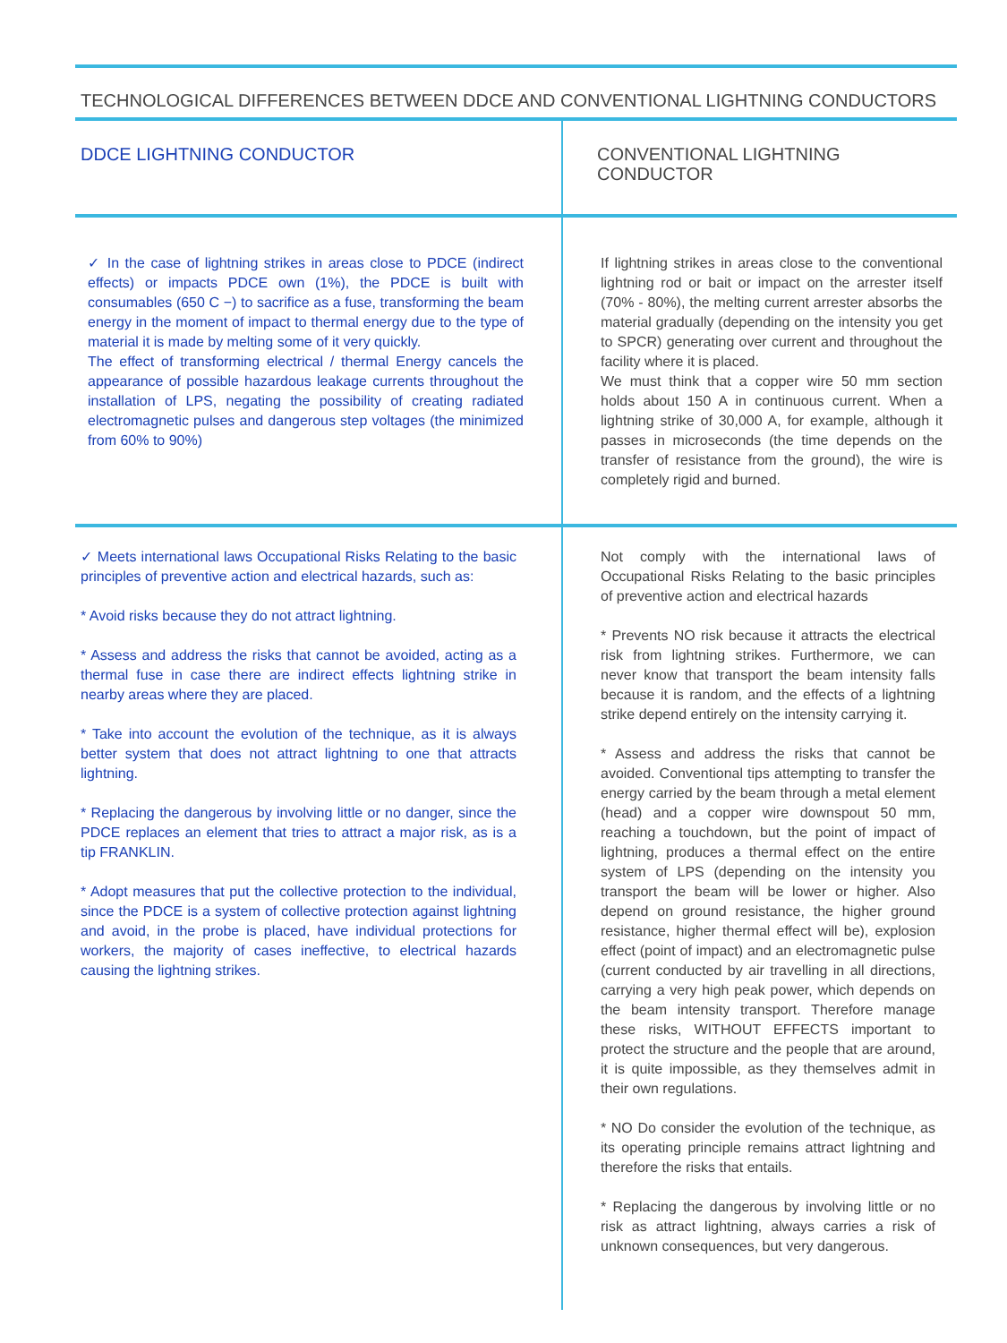TECHNOLOGICAL DIFFERENCES BETWEEN DDCE AND CONVENTIONAL LIGHTNING CONDUCTORS
| DDCE LIGHTNING CONDUCTOR | CONVENTIONAL LIGHTNING CONDUCTOR |
| --- | --- |
| ✓ In the case of lightning strikes in areas close to PDCE (indirect effects) or impacts PDCE own (1%), the PDCE is built with consumables (650 C −) to sacrifice as a fuse, transforming the beam energy in the moment of impact to thermal energy due to the type of material it is made by melting some of it very quickly. The effect of transforming electrical / thermal Energy cancels the appearance of possible hazardous leakage currents throughout the installation of LPS, negating the possibility of creating radiated electromagnetic pulses and dangerous step voltages (the minimized from 60% to 90%) | If lightning strikes in areas close to the conventional lightning rod or bait or impact on the arrester itself (70% - 80%), the melting current arrester absorbs the material gradually (depending on the intensity you get to SPCR) generating over current and throughout the facility where it is placed. We must think that a copper wire 50 mm section holds about 150 A in continuous current. When a lightning strike of 30,000 A, for example, although it passes in microseconds (the time depends on the transfer of resistance from the ground), the wire is completely rigid and burned. |
| ✓ Meets international laws Occupational Risks Relating to the basic principles of preventive action and electrical hazards, such as: * Avoid risks because they do not attract lightning. * Assess and address the risks that cannot be avoided, acting as a thermal fuse in case there are indirect effects lightning strike in nearby areas where they are placed. * Take into account the evolution of the technique, as it is always better system that does not attract lightning to one that attracts lightning. * Replacing the dangerous by involving little or no danger, since the PDCE replaces an element that tries to attract a major risk, as is a tip FRANKLIN. * Adopt measures that put the collective protection to the individual, since the PDCE is a system of collective protection against lightning and avoid, in the probe is placed, have individual protections for workers, the majority of cases ineffective, to electrical hazards causing the lightning strikes. | Not comply with the international laws of Occupational Risks Relating to the basic principles of preventive action and electrical hazards * Prevents NO risk because it attracts the electrical risk from lightning strikes. Furthermore, we can never know that transport the beam intensity falls because it is random, and the effects of a lightning strike depend entirely on the intensity carrying it. * Assess and address the risks that cannot be avoided. Conventional tips attempting to transfer the energy carried by the beam through a metal element (head) and a copper wire downspout 50 mm, reaching a touchdown, but the point of impact of lightning, produces a thermal effect on the entire system of LPS (depending on the intensity you transport the beam will be lower or higher. Also depend on ground resistance, the higher ground resistance, higher thermal effect will be), explosion effect (point of impact) and an electromagnetic pulse (current conducted by air travelling in all directions, carrying a very high peak power, which depends on the beam intensity transport. Therefore manage these risks, WITHOUT EFFECTS important to protect the structure and the people that are around, it is quite impossible, as they themselves admit in their own regulations. * NO Do consider the evolution of the technique, as its operating principle remains attract lightning and therefore the risks that entails. * Replacing the dangerous by involving little or no risk as attract lightning, always carries a risk of unknown consequences, but very dangerous. |